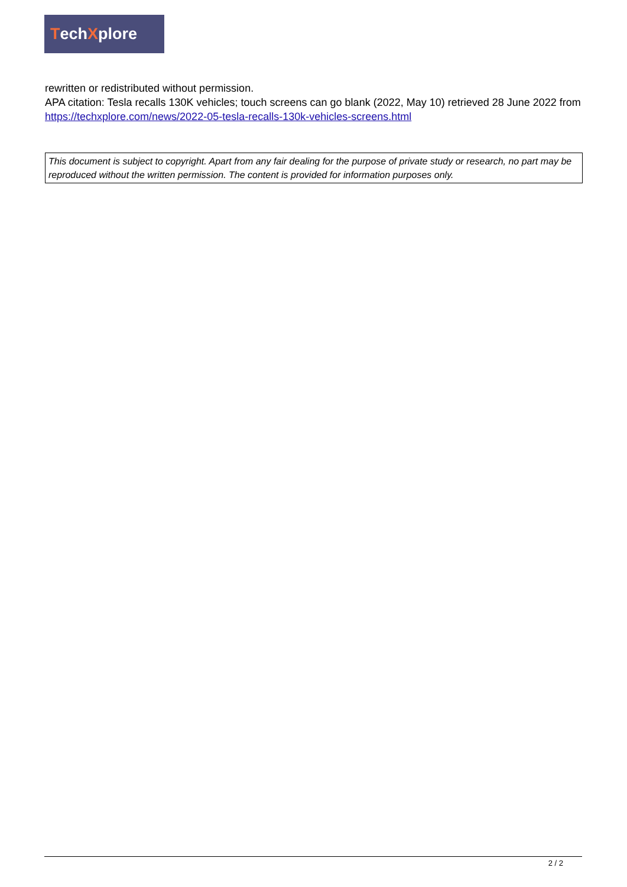Tech X plore
rewritten or redistributed without permission.
APA citation: Tesla recalls 130K vehicles; touch screens can go blank (2022, May 10) retrieved 28 June 2022 from https://techxplore.com/news/2022-05-tesla-recalls-130k-vehicles-screens.html
This document is subject to copyright. Apart from any fair dealing for the purpose of private study or research, no part may be reproduced without the written permission. The content is provided for information purposes only.
2 / 2